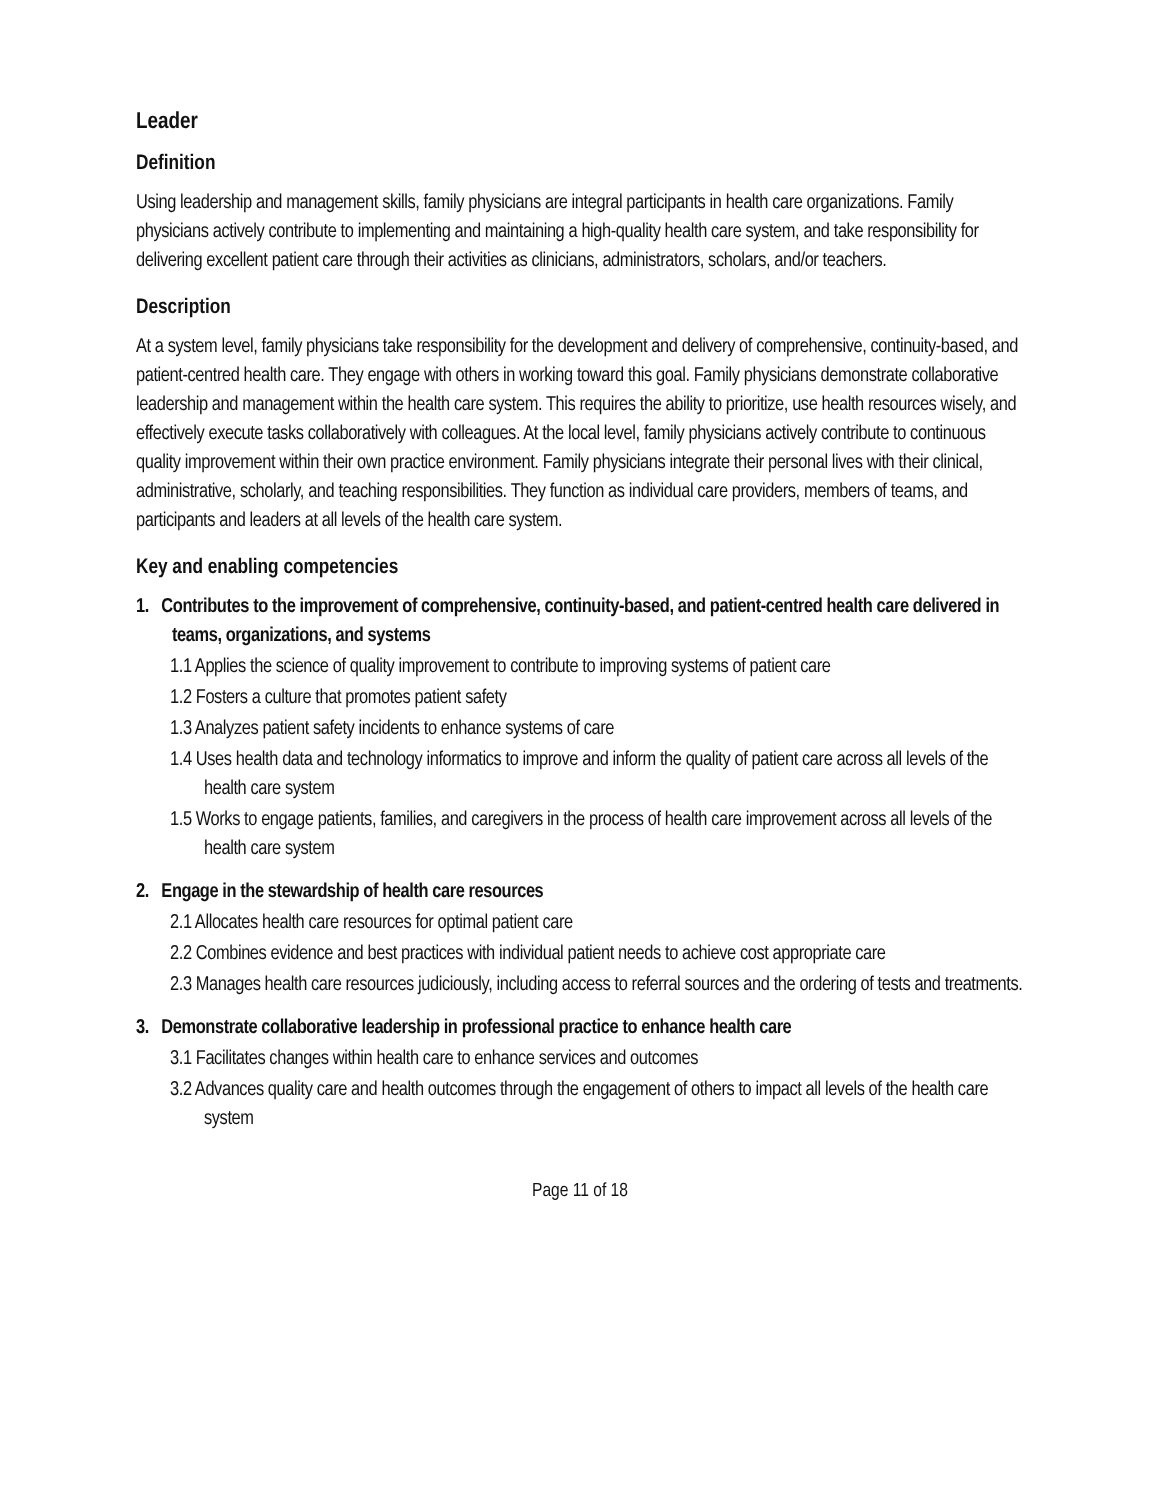Leader
Definition
Using leadership and management skills, family physicians are integral participants in health care organizations. Family physicians actively contribute to implementing and maintaining a high-quality health care system, and take responsibility for delivering excellent patient care through their activities as clinicians, administrators, scholars, and/or teachers.
Description
At a system level, family physicians take responsibility for the development and delivery of comprehensive, continuity-based, and patient-centred health care. They engage with others in working toward this goal. Family physicians demonstrate collaborative leadership and management within the health care system. This requires the ability to prioritize, use health resources wisely, and effectively execute tasks collaboratively with colleagues. At the local level, family physicians actively contribute to continuous quality improvement within their own practice environment. Family physicians integrate their personal lives with their clinical, administrative, scholarly, and teaching responsibilities. They function as individual care providers, members of teams, and participants and leaders at all levels of the health care system.
Key and enabling competencies
1. Contributes to the improvement of comprehensive, continuity-based, and patient-centred health care delivered in teams, organizations, and systems
1.1 Applies the science of quality improvement to contribute to improving systems of patient care
1.2 Fosters a culture that promotes patient safety
1.3 Analyzes patient safety incidents to enhance systems of care
1.4 Uses health data and technology informatics to improve and inform the quality of patient care across all levels of the health care system
1.5 Works to engage patients, families, and caregivers in the process of health care improvement across all levels of the health care system
2. Engage in the stewardship of health care resources
2.1 Allocates health care resources for optimal patient care
2.2 Combines evidence and best practices with individual patient needs to achieve cost appropriate care
2.3 Manages health care resources judiciously, including access to referral sources and the ordering of tests and treatments.
3. Demonstrate collaborative leadership in professional practice to enhance health care
3.1 Facilitates changes within health care to enhance services and outcomes
3.2 Advances quality care and health outcomes through the engagement of others to impact all levels of the health care system
Page 11 of 18